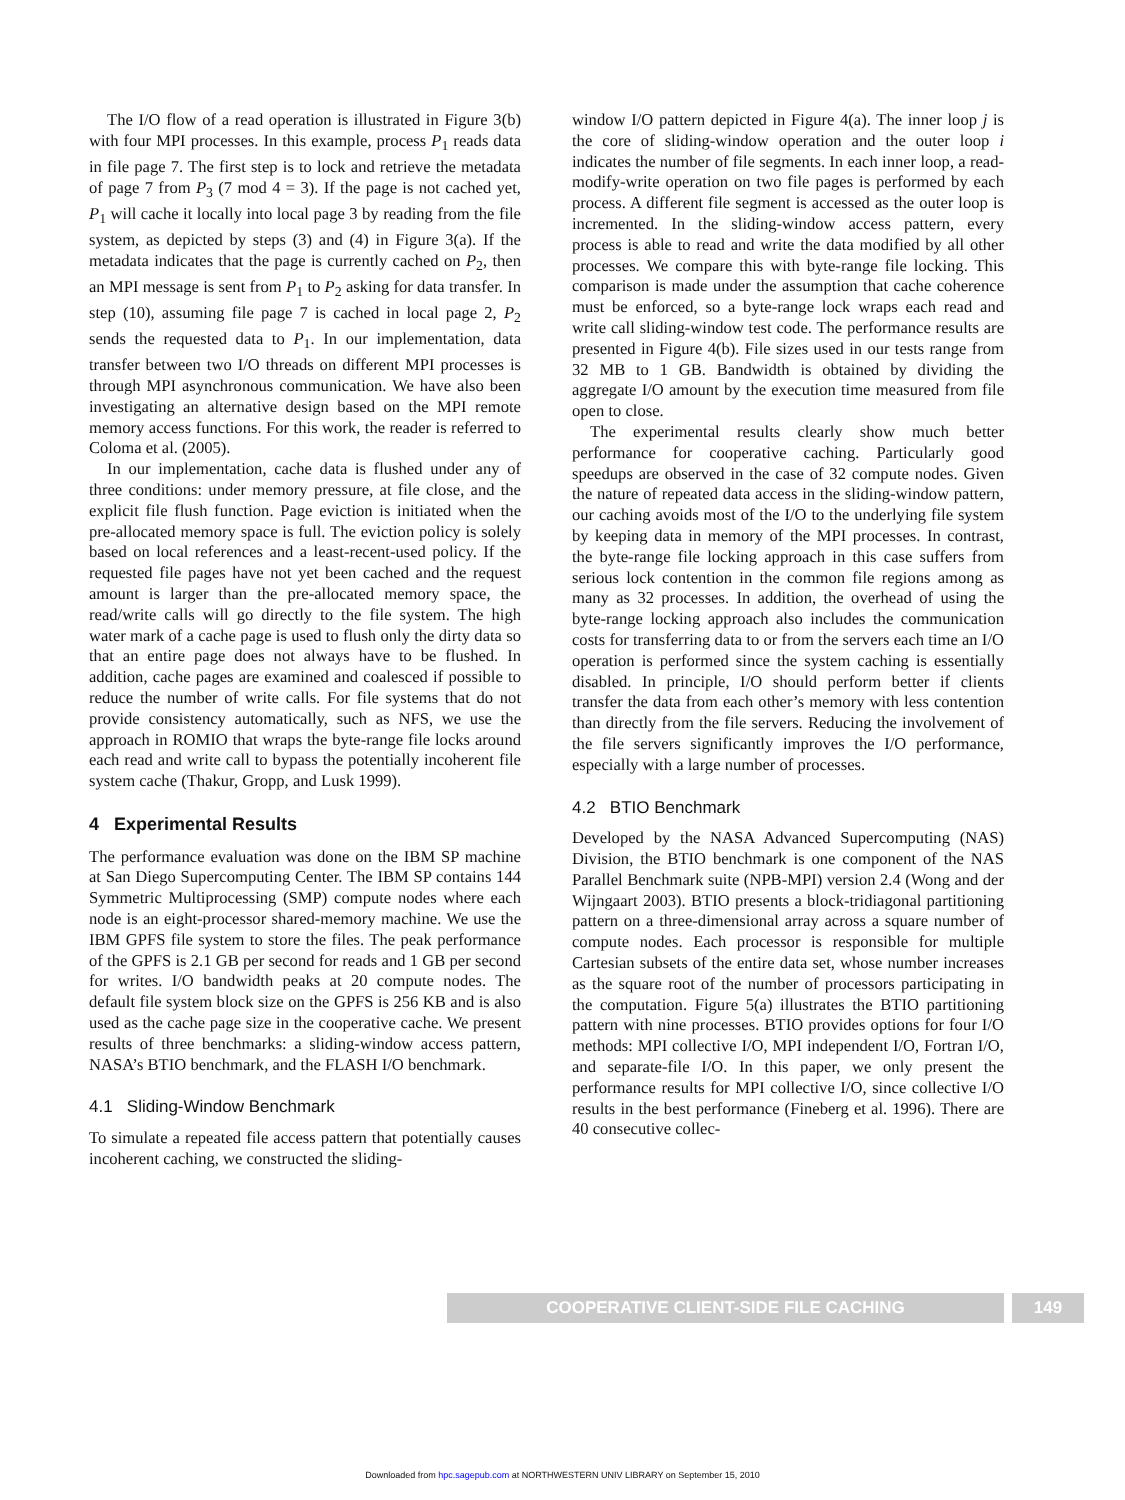The I/O flow of a read operation is illustrated in Figure 3(b) with four MPI processes. In this example, process P<sub>1</sub> reads data in file page 7. The first step is to lock and retrieve the metadata of page 7 from P<sub>3</sub> (7 mod 4 = 3). If the page is not cached yet, P<sub>1</sub> will cache it locally into local page 3 by reading from the file system, as depicted by steps (3) and (4) in Figure 3(a). If the metadata indicates that the page is currently cached on P<sub>2</sub>, then an MPI message is sent from P<sub>1</sub> to P<sub>2</sub> asking for data transfer. In step (10), assuming file page 7 is cached in local page 2, P<sub>2</sub> sends the requested data to P<sub>1</sub>. In our implementation, data transfer between two I/O threads on different MPI processes is through MPI asynchronous communication. We have also been investigating an alternative design based on the MPI remote memory access functions. For this work, the reader is referred to Coloma et al. (2005).
In our implementation, cache data is flushed under any of three conditions: under memory pressure, at file close, and the explicit file flush function. Page eviction is initiated when the pre-allocated memory space is full. The eviction policy is solely based on local references and a least-recent-used policy. If the requested file pages have not yet been cached and the request amount is larger than the pre-allocated memory space, the read/write calls will go directly to the file system. The high water mark of a cache page is used to flush only the dirty data so that an entire page does not always have to be flushed. In addition, cache pages are examined and coalesced if possible to reduce the number of write calls. For file systems that do not provide consistency automatically, such as NFS, we use the approach in ROMIO that wraps the byte-range file locks around each read and write call to bypass the potentially incoherent file system cache (Thakur, Gropp, and Lusk 1999).
4 Experimental Results
The performance evaluation was done on the IBM SP machine at San Diego Supercomputing Center. The IBM SP contains 144 Symmetric Multiprocessing (SMP) compute nodes where each node is an eight-processor shared-memory machine. We use the IBM GPFS file system to store the files. The peak performance of the GPFS is 2.1 GB per second for reads and 1 GB per second for writes. I/O bandwidth peaks at 20 compute nodes. The default file system block size on the GPFS is 256 KB and is also used as the cache page size in the cooperative cache. We present results of three benchmarks: a sliding-window access pattern, NASA’s BTIO benchmark, and the FLASH I/O benchmark.
4.1 Sliding-Window Benchmark
To simulate a repeated file access pattern that potentially causes incoherent caching, we constructed the sliding-
window I/O pattern depicted in Figure 4(a). The inner loop j is the core of sliding-window operation and the outer loop i indicates the number of file segments. In each inner loop, a read-modify-write operation on two file pages is performed by each process. A different file segment is accessed as the outer loop is incremented. In the sliding-window access pattern, every process is able to read and write the data modified by all other processes. We compare this with byte-range file locking. This comparison is made under the assumption that cache coherence must be enforced, so a byte-range lock wraps each read and write call sliding-window test code. The performance results are presented in Figure 4(b). File sizes used in our tests range from 32 MB to 1 GB. Bandwidth is obtained by dividing the aggregate I/O amount by the execution time measured from file open to close.
The experimental results clearly show much better performance for cooperative caching. Particularly good speedups are observed in the case of 32 compute nodes. Given the nature of repeated data access in the sliding-window pattern, our caching avoids most of the I/O to the underlying file system by keeping data in memory of the MPI processes. In contrast, the byte-range file locking approach in this case suffers from serious lock contention in the common file regions among as many as 32 processes. In addition, the overhead of using the byte-range locking approach also includes the communication costs for transferring data to or from the servers each time an I/O operation is performed since the system caching is essentially disabled. In principle, I/O should perform better if clients transfer the data from each other’s memory with less contention than directly from the file servers. Reducing the involvement of the file servers significantly improves the I/O performance, especially with a large number of processes.
4.2 BTIO Benchmark
Developed by the NASA Advanced Supercomputing (NAS) Division, the BTIO benchmark is one component of the NAS Parallel Benchmark suite (NPB-MPI) version 2.4 (Wong and der Wijngaart 2003). BTIO presents a block-tridiagonal partitioning pattern on a three-dimensional array across a square number of compute nodes. Each processor is responsible for multiple Cartesian subsets of the entire data set, whose number increases as the square root of the number of processors participating in the computation. Figure 5(a) illustrates the BTIO partitioning pattern with nine processes. BTIO provides options for four I/O methods: MPI collective I/O, MPI independent I/O, Fortran I/O, and separate-file I/O. In this paper, we only present the performance results for MPI collective I/O, since collective I/O results in the best performance (Fineberg et al. 1996). There are 40 consecutive collec-
COOPERATIVE CLIENT-SIDE FILE CACHING
149
Downloaded from hpc.sagepub.com at NORTHWESTERN UNIV LIBRARY on September 15, 2010